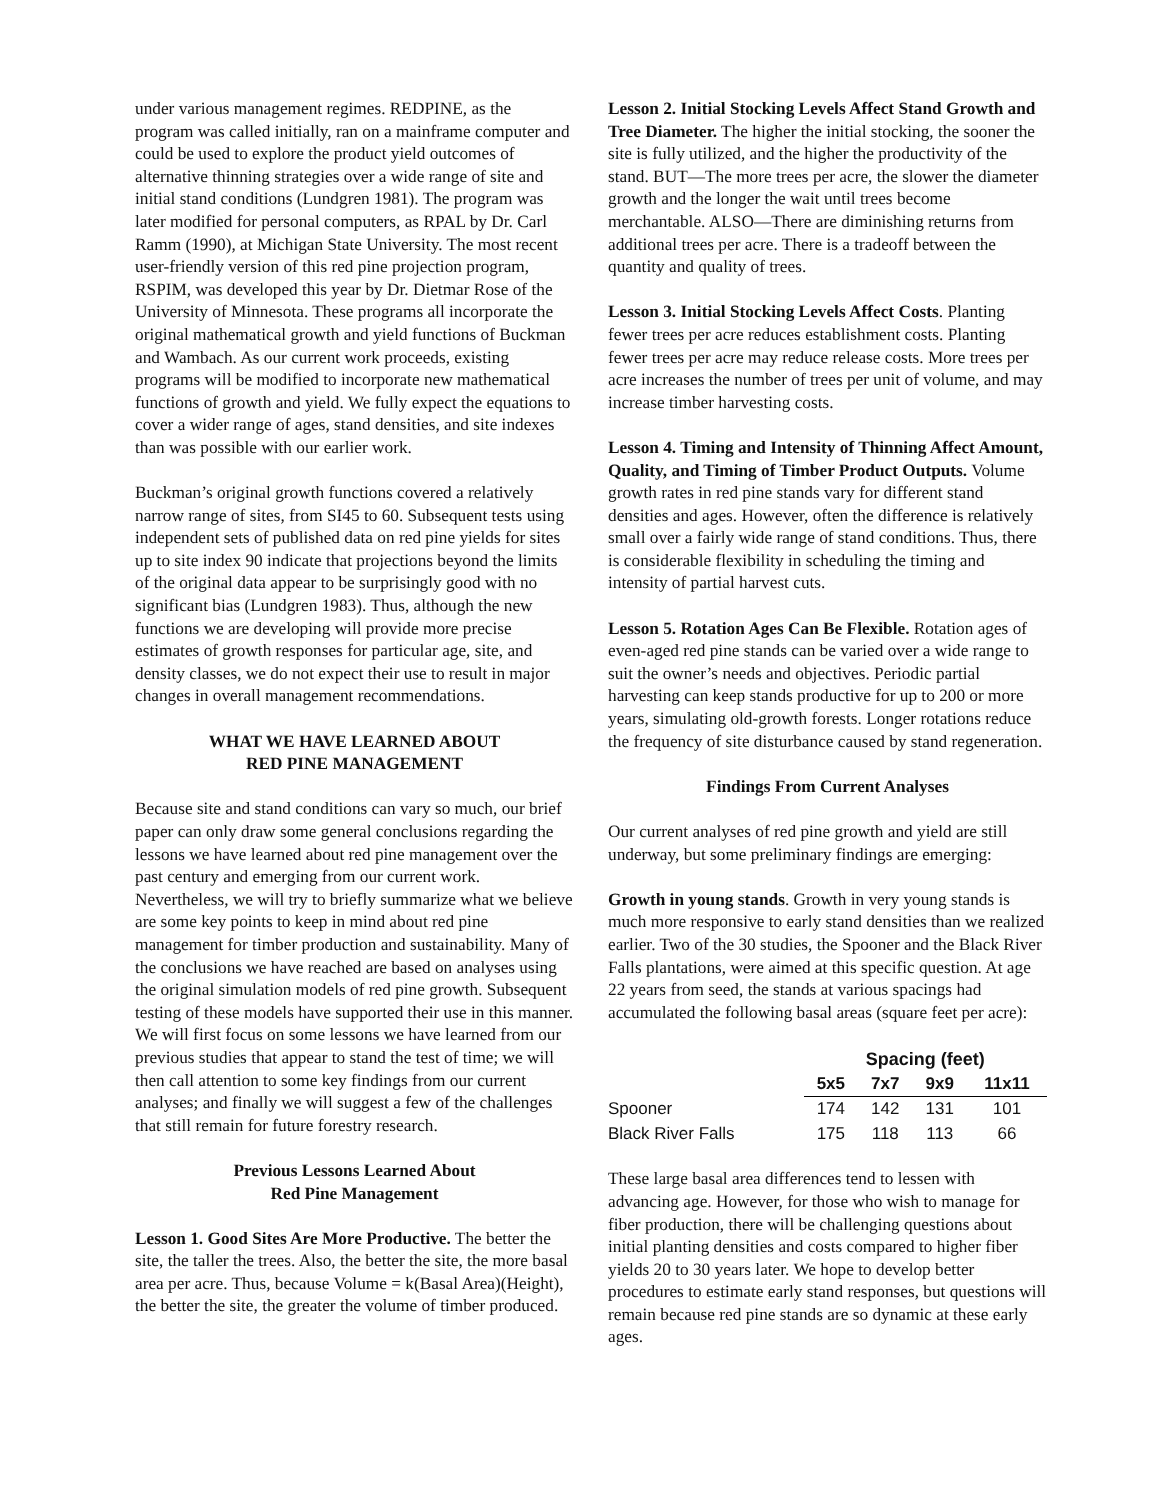under various management regimes. REDPINE, as the program was called initially, ran on a mainframe computer and could be used to explore the product yield outcomes of alternative thinning strategies over a wide range of site and initial stand conditions (Lundgren 1981). The program was later modified for personal computers, as RPAL by Dr. Carl Ramm (1990), at Michigan State University. The most recent user-friendly version of this red pine projection program, RSPIM, was developed this year by Dr. Dietmar Rose of the University of Minnesota. These programs all incorporate the original mathematical growth and yield functions of Buckman and Wambach. As our current work proceeds, existing programs will be modified to incorporate new mathematical functions of growth and yield. We fully expect the equations to cover a wider range of ages, stand densities, and site indexes than was possible with our earlier work.
Buckman’s original growth functions covered a relatively narrow range of sites, from SI45 to 60. Subsequent tests using independent sets of published data on red pine yields for sites up to site index 90 indicate that projections beyond the limits of the original data appear to be surprisingly good with no significant bias (Lundgren 1983). Thus, although the new functions we are developing will provide more precise estimates of growth responses for particular age, site, and density classes, we do not expect their use to result in major changes in overall management recommendations.
WHAT WE HAVE LEARNED ABOUT
RED PINE MANAGEMENT
Because site and stand conditions can vary so much, our brief paper can only draw some general conclusions regarding the lessons we have learned about red pine management over the past century and emerging from our current work. Nevertheless, we will try to briefly summarize what we believe are some key points to keep in mind about red pine management for timber production and sustainability. Many of the conclusions we have reached are based on analyses using the original simulation models of red pine growth. Subsequent testing of these models have supported their use in this manner. We will first focus on some lessons we have learned from our previous studies that appear to stand the test of time; we will then call attention to some key findings from our current analyses; and finally we will suggest a few of the challenges that still remain for future forestry research.
Previous Lessons Learned About
Red Pine Management
Lesson 1. Good Sites Are More Productive. The better the site, the taller the trees. Also, the better the site, the more basal area per acre. Thus, because Volume = k(Basal Area)(Height), the better the site, the greater the volume of timber produced.
Lesson 2. Initial Stocking Levels Affect Stand Growth and Tree Diameter. The higher the initial stocking, the sooner the site is fully utilized, and the higher the productivity of the stand. BUT—The more trees per acre, the slower the diameter growth and the longer the wait until trees become merchantable. ALSO—There are diminishing returns from additional trees per acre. There is a tradeoff between the quantity and quality of trees.
Lesson 3. Initial Stocking Levels Affect Costs. Planting fewer trees per acre reduces establishment costs. Planting fewer trees per acre may reduce release costs. More trees per acre increases the number of trees per unit of volume, and may increase timber harvesting costs.
Lesson 4. Timing and Intensity of Thinning Affect Amount, Quality, and Timing of Timber Product Outputs. Volume growth rates in red pine stands vary for different stand densities and ages. However, often the difference is relatively small over a fairly wide range of stand conditions. Thus, there is considerable flexibility in scheduling the timing and intensity of partial harvest cuts.
Lesson 5. Rotation Ages Can Be Flexible. Rotation ages of even-aged red pine stands can be varied over a wide range to suit the owner’s needs and objectives. Periodic partial harvesting can keep stands productive for up to 200 or more years, simulating old-growth forests. Longer rotations reduce the frequency of site disturbance caused by stand regeneration.
Findings From Current Analyses
Our current analyses of red pine growth and yield are still underway, but some preliminary findings are emerging:
Growth in young stands. Growth in very young stands is much more responsive to early stand densities than we realized earlier. Two of the 30 studies, the Spooner and the Black River Falls plantations, were aimed at this specific question. At age 22 years from seed, the stands at various spacings had accumulated the following basal areas (square feet per acre):
| | Spacing (feet) | | | |
| | 5x5 | 7x7 | 9x9 | 11x11 |
| Spooner | 174 | 142 | 131 | 101 |
| Black River Falls | 175 | 118 | 113 | 66 |
These large basal area differences tend to lessen with advancing age. However, for those who wish to manage for fiber production, there will be challenging questions about initial planting densities and costs compared to higher fiber yields 20 to 30 years later. We hope to develop better procedures to estimate early stand responses, but questions will remain because red pine stands are so dynamic at these early ages.